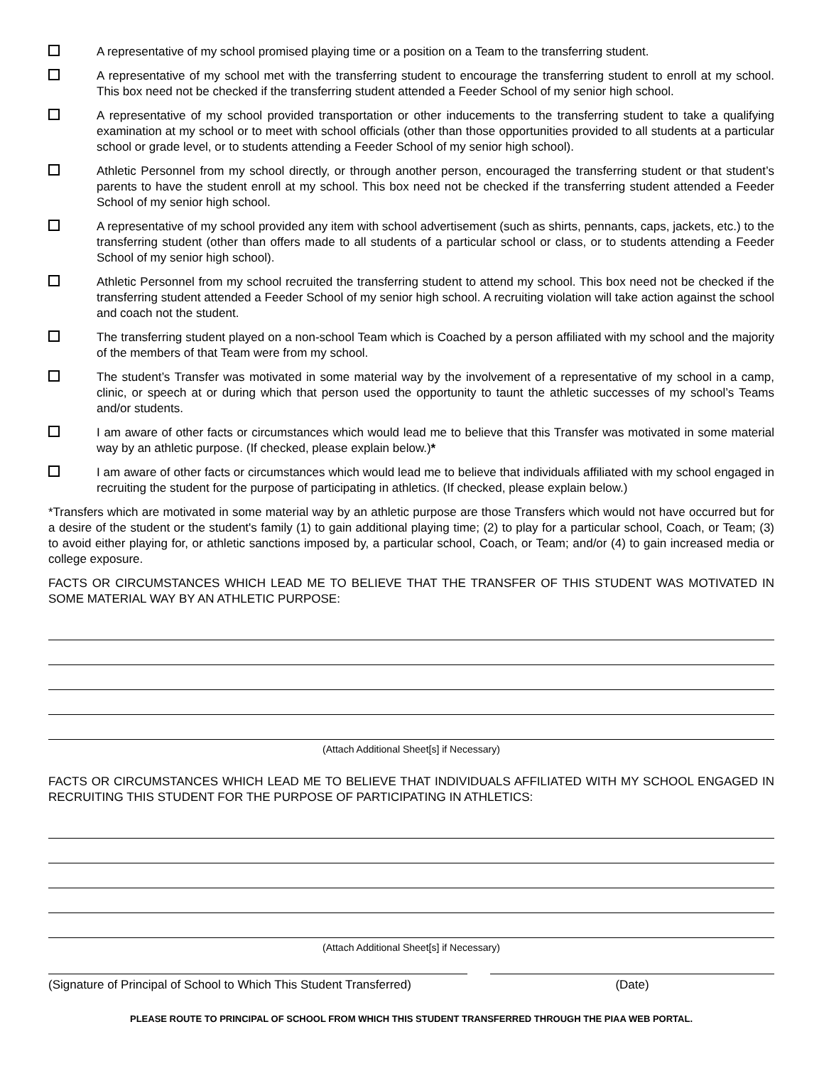A representative of my school promised playing time or a position on a Team to the transferring student.
A representative of my school met with the transferring student to encourage the transferring student to enroll at my school. This box need not be checked if the transferring student attended a Feeder School of my senior high school.
A representative of my school provided transportation or other inducements to the transferring student to take a qualifying examination at my school or to meet with school officials (other than those opportunities provided to all students at a particular school or grade level, or to students attending a Feeder School of my senior high school).
Athletic Personnel from my school directly, or through another person, encouraged the transferring student or that student’s parents to have the student enroll at my school. This box need not be checked if the transferring student attended a Feeder School of my senior high school.
A representative of my school provided any item with school advertisement (such as shirts, pennants, caps, jackets, etc.) to the transferring student (other than offers made to all students of a particular school or class, or to students attending a Feeder School of my senior high school).
Athletic Personnel from my school recruited the transferring student to attend my school. This box need not be checked if the transferring student attended a Feeder School of my senior high school. A recruiting violation will take action against the school and coach not the student.
The transferring student played on a non-school Team which is Coached by a person affiliated with my school and the majority of the members of that Team were from my school.
The student’s Transfer was motivated in some material way by the involvement of a representative of my school in a camp, clinic, or speech at or during which that person used the opportunity to taunt the athletic successes of my school’s Teams and/or students.
I am aware of other facts or circumstances which would lead me to believe that this Transfer was motivated in some material way by an athletic purpose. (If checked, please explain below.)*
I am aware of other facts or circumstances which would lead me to believe that individuals affiliated with my school engaged in recruiting the student for the purpose of participating in athletics. (If checked, please explain below.)
*Transfers which are motivated in some material way by an athletic purpose are those Transfers which would not have occurred but for a desire of the student or the student's family (1) to gain additional playing time; (2) to play for a particular school, Coach, or Team; (3) to avoid either playing for, or athletic sanctions imposed by, a particular school, Coach, or Team; and/or (4) to gain increased media or college exposure.
FACTS OR CIRCUMSTANCES WHICH LEAD ME TO BELIEVE THAT THE TRANSFER OF THIS STUDENT WAS MOTIVATED IN SOME MATERIAL WAY BY AN ATHLETIC PURPOSE:
(Attach Additional Sheet[s] if Necessary)
FACTS OR CIRCUMSTANCES WHICH LEAD ME TO BELIEVE THAT INDIVIDUALS AFFILIATED WITH MY SCHOOL ENGAGED IN RECRUITING THIS STUDENT FOR THE PURPOSE OF PARTICIPATING IN ATHLETICS:
(Attach Additional Sheet[s] if Necessary)
(Signature of Principal of School to Which This Student Transferred)
(Date)
PLEASE ROUTE TO PRINCIPAL OF SCHOOL FROM WHICH THIS STUDENT TRANSFERRED THROUGH THE PIAA WEB PORTAL.